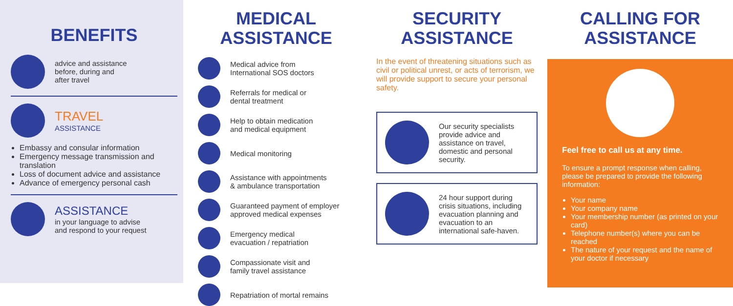BENEFITS
advice and assistance
before, during and
after travel
TRAVEL
ASSISTANCE
Embassy and consular information
Emergency message transmission and translation
Loss of document advice and assistance
Advance of emergency personal cash
ASSISTANCE
in your language to advise
and respond to your request
MEDICAL
ASSISTANCE
Medical advice from
International SOS doctors
Referrals for medical or
dental treatment
Help to obtain medication
and medical equipment
Medical monitoring
Assistance with appointments
& ambulance transportation
Guaranteed payment of employer
approved medical expenses
Emergency medical
evacuation / repatriation
Compassionate visit and
family travel assistance
Repatriation of mortal remains
SECURITY
ASSISTANCE
In the event of threatening situations such as civil or political unrest, or acts of terrorism, we will provide support to secure your personal safety.
Our security specialists provide advice and assistance on travel, domestic and personal security.
24 hour support during crisis situations, including evacuation planning and evacuation to an international safe-haven.
CALLING FOR
ASSISTANCE
Feel free to call us at any time.
To ensure a prompt response when calling, please be prepared to provide the following information:
Your name
Your company name
Your membership number (as printed on your card)
Telephone number(s) where you can be reached
The nature of your request and the name of your doctor if necessary